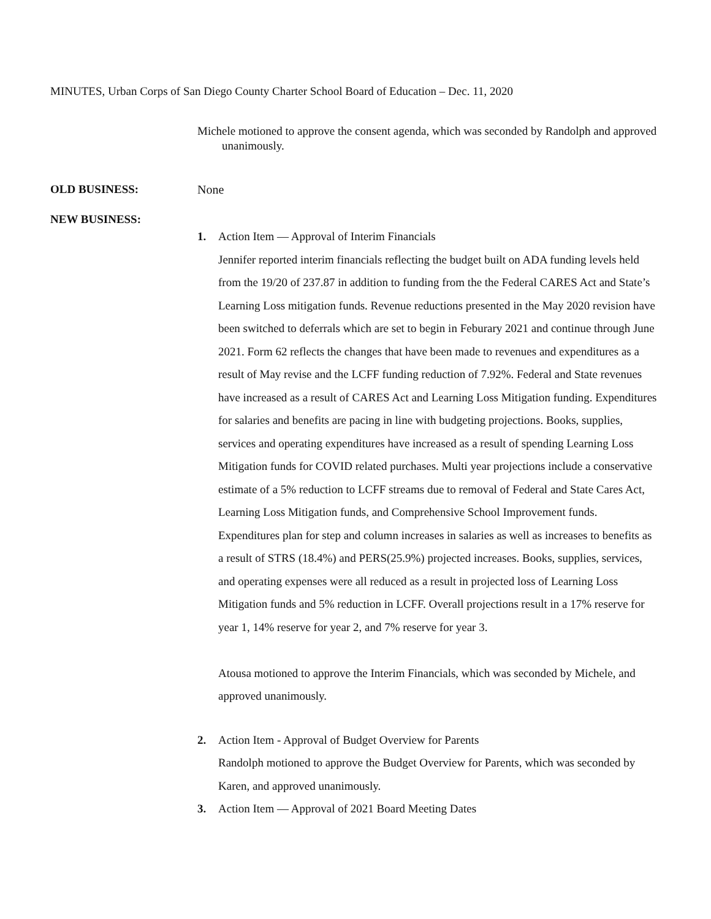MINUTES, Urban Corps of San Diego County Charter School Board of Education – Dec. 11, 2020
Michele motioned to approve the consent agenda, which was seconded by Randolph and approved unanimously.
OLD BUSINESS: None
NEW BUSINESS:
1. Action Item — Approval of Interim Financials
Jennifer reported interim financials reflecting the budget built on ADA funding levels held from the 19/20 of 237.87 in addition to funding from the the Federal CARES Act and State’s Learning Loss mitigation funds. Revenue reductions presented in the May 2020 revision have been switched to deferrals which are set to begin in Feburary 2021 and continue through June 2021. Form 62 reflects the changes that have been made to revenues and expenditures as a result of May revise and the LCFF funding reduction of 7.92%. Federal and State revenues have increased as a result of CARES Act and Learning Loss Mitigation funding. Expenditures for salaries and benefits are pacing in line with budgeting projections. Books, supplies, services and operating expenditures have increased as a result of spending Learning Loss Mitigation funds for COVID related purchases. Multi year projections include a conservative estimate of a 5% reduction to LCFF streams due to removal of Federal and State Cares Act, Learning Loss Mitigation funds, and Comprehensive School Improvement funds. Expenditures plan for step and column increases in salaries as well as increases to benefits as a result of STRS (18.4%) and PERS(25.9%) projected increases. Books, supplies, services, and operating expenses were all reduced as a result in projected loss of Learning Loss Mitigation funds and 5% reduction in LCFF. Overall projections result in a 17% reserve for year 1, 14% reserve for year 2, and 7% reserve for year 3.
Atousa motioned to approve the Interim Financials, which was seconded by Michele, and approved unanimously.
2. Action Item - Approval of Budget Overview for Parents
Randolph motioned to approve the Budget Overview for Parents, which was seconded by Karen, and approved unanimously.
3. Action Item — Approval of 2021 Board Meeting Dates